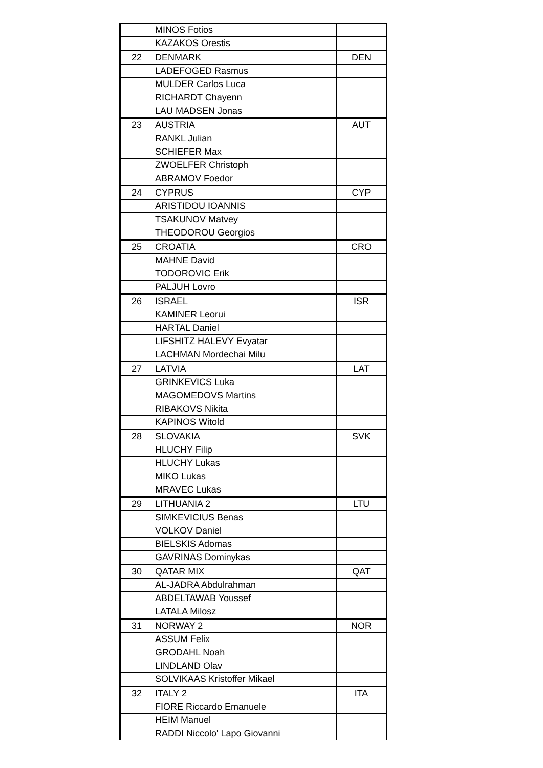| | MINOS Fotios | |
| | KAZAKOS Orestis | |
| 22 | DENMARK | DEN |
| | LADEFOGED Rasmus | |
| | MULDER Carlos Luca | |
| | RICHARDT Chayenn | |
| | LAU MADSEN Jonas | |
| 23 | AUSTRIA | AUT |
| | RANKL Julian | |
| | SCHIEFER Max | |
| | ZWOELFER Christoph | |
| | ABRAMOV Foedor | |
| 24 | CYPRUS | CYP |
| | ARISTIDOU IOANNIS | |
| | TSAKUNOV Matvey | |
| | THEODOROU Georgios | |
| 25 | CROATIA | CRO |
| | MAHNE David | |
| | TODOROVIC Erik | |
| | PALJUH Lovro | |
| 26 | ISRAEL | ISR |
| | KAMINER Leorui | |
| | HARTAL Daniel | |
| | LIFSHITZ HALEVY Evyatar | |
| | LACHMAN Mordechai Milu | |
| 27 | LATVIA | LAT |
| | GRINKEVICS Luka | |
| | MAGOMEDOVS Martins | |
| | RIBAKOVS Nikita | |
| | KAPINOS Witold | |
| 28 | SLOVAKIA | SVK |
| | HLUCHY Filip | |
| | HLUCHY Lukas | |
| | MIKO Lukas | |
| | MRAVEC Lukas | |
| 29 | LITHUANIA 2 | LTU |
| | SIMKEVICIUS Benas | |
| | VOLKOV Daniel | |
| | BIELSKIS Adomas | |
| | GAVRINAS Dominykas | |
| 30 | QATAR MIX | QAT |
| | AL-JADRA Abdulrahman | |
| | ABDELTAWAB Youssef | |
| | LATALA Milosz | |
| 31 | NORWAY 2 | NOR |
| | ASSUM Felix | |
| | GRODAHL Noah | |
| | LINDLAND Olav | |
| | SOLVIKAAS Kristoffer Mikael | |
| 32 | ITALY 2 | ITA |
| | FIORE Riccardo Emanuele | |
| | HEIM Manuel | |
| | RADDI Niccolo' Lapo Giovanni | |